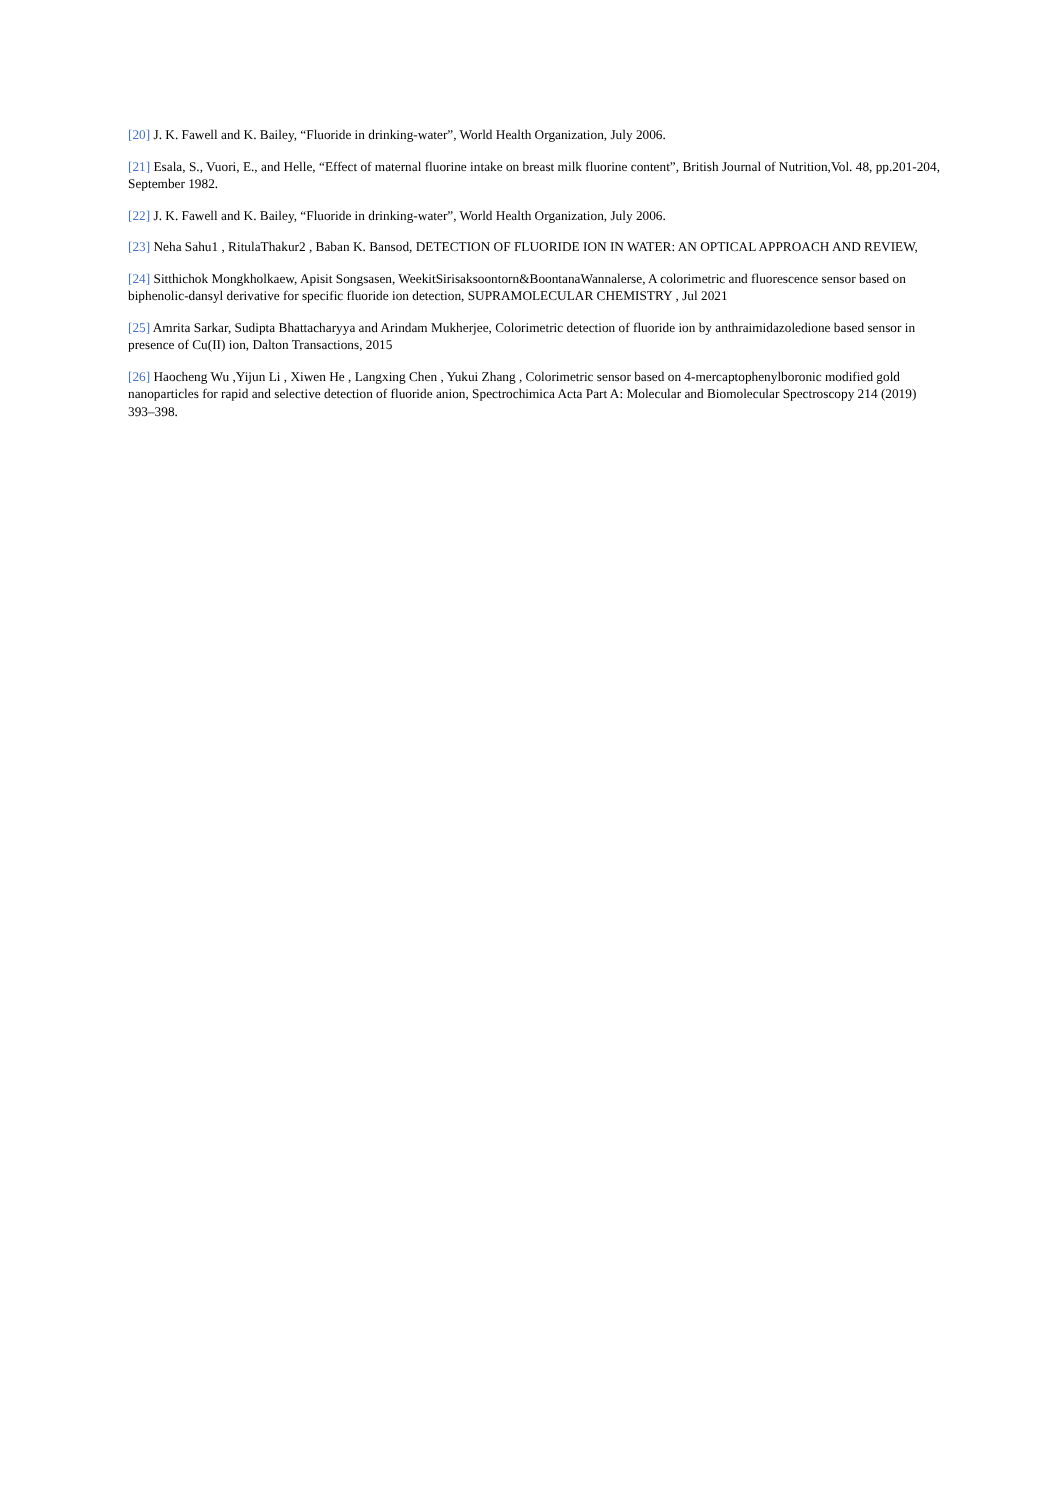[20] J. K. Fawell and K. Bailey, “Fluoride in drinking-water”, World Health Organization, July 2006.
[21] Esala, S., Vuori, E., and Helle, “Effect of maternal fluorine intake on breast milk fluorine content”, British Journal of Nutrition,Vol. 48, pp.201-204, September 1982.
[22] J. K. Fawell and K. Bailey, “Fluoride in drinking-water”, World Health Organization, July 2006.
[23] Neha Sahu1 , RitulaThakur2 , Baban K. Bansod, DETECTION OF FLUORIDE ION IN WATER: AN OPTICAL APPROACH AND REVIEW,
[24] Sitthichok Mongkholkaew, Apisit Songsasen, WeekitSirisaksoontorn&BoontanaWannalerse, A colorimetric and fluorescence sensor based on biphenolic-dansyl derivative for specific fluoride ion detection, SUPRAMOLECULAR CHEMISTRY , Jul 2021
[25] Amrita Sarkar, Sudipta Bhattacharyya and Arindam Mukherjee, Colorimetric detection of fluoride ion by anthraimidazoledione based sensor in presence of Cu(II) ion, Dalton Transactions, 2015
[26] Haocheng Wu ,Yijun Li , Xiwen He , Langxing Chen , Yukui Zhang , Colorimetric sensor based on 4-mercaptophenylboronic modified gold nanoparticles for rapid and selective detection of fluoride anion, Spectrochimica Acta Part A: Molecular and Biomolecular Spectroscopy 214 (2019) 393–398.